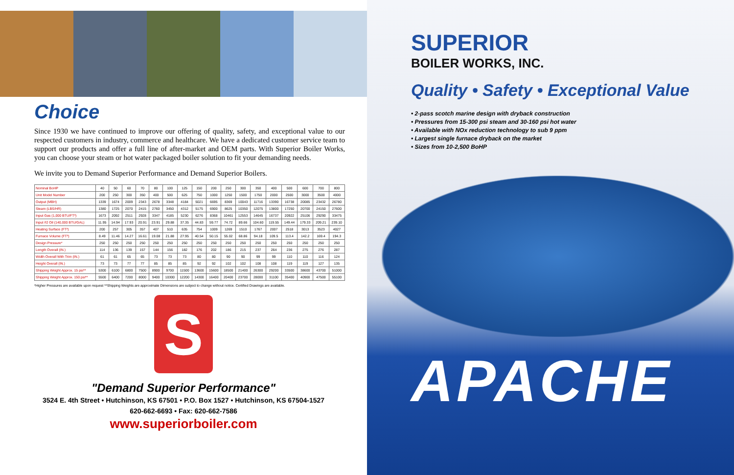Choice
Since 1930 we have continued to improve our offering of quality, safety, and exceptional value to our respected customers in industry, commerce and healthcare. We have a dedicated customer service team to support our products and offer a full line of after-market and OEM parts. With Superior Boiler Works, you can choose your steam or hot water packaged boiler solution to fit your demanding needs.
We invite you to Demand Superior Performance and Demand Superior Boilers.
| Nominal BoHP | 40 | 50 | 60 | 70 | 80 | 100 | 125 | 150 | 200 | 250 | 300 | 350 | 400 | 500 | 600 | 700 | 800 |
| Unit Model Number | 200 | 250 | 300 | 350 | 400 | 500 | 625 | 750 | 1000 | 1250 | 1500 | 1750 | 2000 | 2500 | 3000 | 3500 | 4000 |
| Output (MBH) | 1339 | 1674 | 2009 | 2343 | 2678 | 3348 | 4184 | 5021 | 6695 | 8369 | 10043 | 11716 | 13390 | 16738 | 20085 | 23432 | 26780 |
| Steam (LBS/HR) | 1380 | 1725 | 2070 | 2415 | 2760 | 3450 | 4312 | 5175 | 6900 | 8625 | 10350 | 12075 | 13800 | 17250 | 20700 | 24150 | 27600 |
| Input Gas (1,000 BTU/FT³) | 1673 | 2092 | 2511 | 2928 | 3347 | 4185 | 5230 | 6276 | 8368 | 10461 | 12553 | 14645 | 16737 | 20922 | 25106 | 29290 | 33475 |
| Input #2 Oil (140,000 BTU/GAL) | 11.95 | 14.94 | 17.93 | 20.91 | 23.91 | 29.88 | 37.35 | 44.83 | 59.77 | 74.72 | 89.66 | 104.60 | 119.55 | 149.44 | 179.33 | 209.21 | 239.10 |
| Heating Surface (FT²) | 200 | 257 | 305 | 357 | 407 | 510 | 635 | 754 | 1009 | 1269 | 1510 | 1767 | 2007 | 2518 | 3013 | 3523 | 4027 |
| Furnace Volume (FT³) | 8.49 | 11.46 | 14.27 | 16.61 | 19.08 | 21.88 | 27.95 | 40.54 | 50.15 | 55.02 | 68.86 | 94.18 | 109.5 | 113.4 | 142.2 | 169.4 | 194.3 |
| Design Pressure* | 250 | 250 | 250 | 250 | 250 | 250 | 250 | 250 | 250 | 250 | 250 | 250 | 250 | 250 | 250 | 250 | 250 |
| Length Overall (IN.) | 114 | 136 | 139 | 157 | 144 | 156 | 182 | 176 | 202 | 186 | 215 | 237 | 264 | 236 | 275 | 276 | 287 |
| Width Overall With Trim (IN.) | 61 | 61 | 65 | 65 | 73 | 73 | 73 | 80 | 80 | 90 | 90 | 99 | 99 | 110 | 110 | 116 | 124 |
| Height Overall (IN.) | 73 | 73 | 77 | 77 | 85 | 85 | 85 | 92 | 92 | 102 | 102 | 108 | 108 | 119 | 119 | 127 | 135 |
| Shipping Weight Approx. 15 psi** | 5300 | 6100 | 6800 | 7500 | 8900 | 9700 | 11500 | 13600 | 15600 | 18500 | 21400 | 26300 | 29200 | 33500 | 38600 | 43700 | 51000 |
| Shipping Weight Approx. 150 psi** | 5500 | 6400 | 7200 | 8000 | 9400 | 10300 | 12200 | 14300 | 16400 | 20400 | 23700 | 28000 | 31100 | 35400 | 40900 | 47500 | 55100 |
*Higher Pressures are available upon request **Shipping Weights are approximate Dimensions are subject to change without notice. Certified Drawings are available.
S
"Demand Superior Performance"
3524 E. 4th Street • Hutchinson, KS 67501 • P.O. Box 1527 • Hutchinson, KS 67504-1527
620-662-6693 • Fax: 620-662-7586
www.superiorboiler.com
SUPERIOR
BOILER WORKS, INC.
Quality • Safety • Exceptional Value
• 2-pass scotch marine design with dryback construction
• Pressures from 15-300 psi steam and 30-160 psi hot water
• Available with NOx reduction technology to sub 9 ppm
• Largest single furnace dryback on the market
• Sizes from 10-2,500 BoHP
APACHE